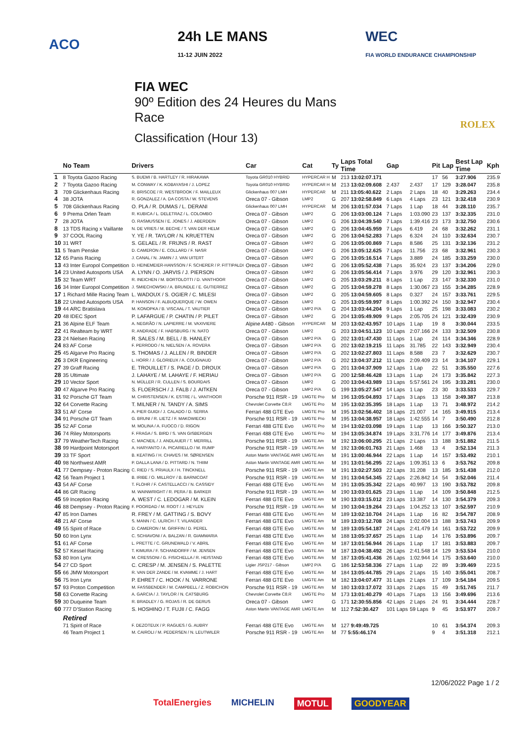ACO
24h LE MANS
11-12 JUIN 2022
WEC
FIA WORLD ENDURANCE CHAMPIONSHIP
FIA WEC
90º Edition des 24 Heures du Mans
Race
Classification (Hour 13)
ROLEX
| | No Team | Drivers | Car | Cat | Ty | Laps Total Time | Gap | | Pit | Lap | Best Lap Time | Kph |
| --- | --- | --- | --- | --- | --- | --- | --- | --- | --- | --- | --- | --- |
| 1 | 8 Toyota Gazoo Racing | S. BUEMI / B. HARTLEY / R. HIRAKAWA | Toyota GR010 HYBRID | HYPERCAR H | M | 213 13:02:07.171 | | | 17 | 56 | 3:27.906 | 235.9 |
| 2 | 7 Toyota Gazoo Racing | M. CONWAY / K. KOBAYASHI / J. LOPEZ | Toyota GR010 HYBRID | HYPERCAR H | M | 213 13:02:09.608 | 2.437 | 2.437 | 17 | 129 | 3:28.047 | 235.8 |
| 3 | 709 Glickenhaus Racing | R. BRISCOE / R. WESTBROOK / F. MAILLEUX | Glickenhaus 007 LMH | HYPERCAR | M | 211 13:05:40.622 | 2 Laps | 2 Laps | 18 | 40 | 3:29.263 | 234.4 |
| 4 | 38 JOTA | R. GONZALEZ / A. DA COSTA / W. STEVENS | Oreca 07 - Gibson | LMP2 | G | 207 13:02:58.849 | 6 Laps | 4 Laps | 23 | 121 | 3:32.418 | 230.9 |
| 5 | 708 Glickenhaus Racing | O. PLA / R. DUMAS / L. DERANI | Glickenhaus 007 LMH | HYPERCAR | M | 206 13:01:57.034 | 7 Laps | 1 Lap | 18 | 44 | 3:28.110 | 235.7 |
| 6 | 9 Prema Orlen Team | R. KUBICA / L. DELETRAZ / L. COLOMBO | Oreca 07 - Gibson | LMP2 | G | 206 13:03:00.124 | 7 Laps | 1:03.090 | 23 | 137 | 3:32.335 | 231.0 |
| 7 | 28 JOTA | O. RASMUSSEN / E. JONES / J. ABERDEIN | Oreca 07 - Gibson | LMP2 | G | 206 13:04:39.540 | 7 Laps | 1:39.416 | 23 | 173 | 3:32.750 | 230.6 |
| 8 | 13 TDS Racing x Vaillante | N. DE VRIES / M. BECHE / T. VAN DER HELM | Oreca 07 - Gibson | LMP2 | G | 206 13:04:45.959 | 7 Laps | 6.419 | 24 | 68 | 3:32.262 | 231.1 |
| 9 | 37 COOL Racing | Y. YE / R. TAYLOR / N. KRUETTEN | Oreca 07 - Gibson | LMP2 | G | 206 13:04:52.283 | 7 Laps | 6.324 | 24 | 110 | 3:32.634 | 230.7 |
| 10 | 31 WRT | S. GELAEL / R. FRIJNS / R. RAST | Oreca 07 - Gibson | LMP2 | G | 206 13:05:00.869 | 7 Laps | 8.586 | 25 | 131 | 3:32.136 | 231.2 |
| 11 | 5 Team Penske | D. CAMERON / E. COLLARD / F. NASR | Oreca 07 - Gibson | LMP2 | G | 206 13:05:12.625 | 7 Laps | 11.756 | 23 | 68 | 3:32.961 | 230.3 |
| 12 | 65 Panis Racing | J. CANAL / N. JAMIN / J. VAN UITERT | Oreca 07 - Gibson | LMP2 | G | 206 13:05:16.514 | 7 Laps | 3.889 | 24 | 185 | 3:33.259 | 230.0 |
| 13 | 43 Inter Europol Competition | D. HEINEMEIER-HANSSON / F. SCHERER / P. FITTIPALDI | Oreca 07 - Gibson | LMP2 | G | 206 13:05:52.438 | 7 Laps | 35.924 | 23 | 137 | 3:34.206 | 229.0 |
| 14 | 23 United Autosports USA | A. LYNN / O. JARVIS / J. PIERSON | Oreca 07 - Gibson | LMP2 | G | 206 13:05:56.414 | 7 Laps | 3.976 | 29 | 120 | 3:32.961 | 230.3 |
| 15 | 32 Team WRT | R. INEICHEN / M. BORTOLOTTI / D. VANTHOOR | Oreca 07 - Gibson | LMP2 | G | 205 13:03:29.211 | 8 Laps | 1 Lap | 23 | 147 | 3:32.330 | 231.0 |
| 16 | 34 Inter Europol Competition | J. SMIECHOWSKI / A. BRUNDLE / E. GUTIERREZ | Oreca 07 - Gibson | LMP2 | G | 205 13:04:59.278 | 8 Laps | 1:30.067 | 23 | 155 | 3:34.285 | 228.9 |
| 17 | 1 Richard Mille Racing Team | L. WADOUX / S. OGIER / C. MILESI | Oreca 07 - Gibson | LMP2 | G | 205 13:04:59.605 | 8 Laps | 0.327 | 24 | 157 | 3:33.761 | 229.5 |
| 18 | 22 United Autosports USA | P. HANSON / F. ALBUQUERQUE / W. OWEN | Oreca 07 - Gibson | LMP2 | G | 205 13:05:59.997 | 8 Laps | 1:00.392 | 24 | 150 | 3:32.947 | 230.4 |
| 19 | 44 ARC Bratislava | M. KONOPKA / B. VISCAAL / T. VAUTIER | Oreca 07 - Gibson | LMP2 P/A | G | 204 13:03:44.204 | 9 Laps | 1 Lap | 25 | 198 | 3:33.083 | 230.2 |
| 20 | 48 IDEC Sport | P. LAFARGUE / P. CHATIN / P. PILET | Oreca 07 - Gibson | LMP2 | G | 204 13:05:49.909 | 9 Laps | 2:05.705 | 24 | 121 | 3:32.439 | 230.9 |
| 21 | 36 Alpine ELF Team | A. NEGRÃO / N. LAPIERRE / M. VAXIVIERE | Alpine A480 - Gibson | HYPERCAR | M | 203 13:02:43.957 | 10 Laps | 1 Lap | 19 | 8 | 3:30.044 | 233.5 |
| 22 | 41 Realteam by WRT | R. ANDRADE / F. HABSBURG / N. NATO | Oreca 07 - Gibson | LMP2 | G | 203 13:04:51.123 | 10 Laps | 2:07.166 | 24 | 133 | 3:32.509 | 230.8 |
| 23 | 24 Nielsen Racing | R. SALES / M. BELL / B. HANLEY | Oreca 07 - Gibson | LMP2 P/A | G | 202 13:01:47.430 | 11 Laps | 1 Lap | 24 | 114 | 3:34.346 | 228.9 |
| 24 | 83 AF Corse | F. PERRODO / N. NIELSEN / A. ROVERA | Oreca 07 - Gibson | LMP2 P/A | G | 202 13:02:19.215 | 11 Laps | 31.785 | 22 | 143 | 3:32.949 | 230.4 |
| 25 | 45 Algarve Pro Racing | S. THOMAS / J. ALLEN / R. BINDER | Oreca 07 - Gibson | LMP2 P/A | G | 202 13:02:27.803 | 11 Laps | 8.588 | 23 | 7 | 3:32.629 | 230.7 |
| 26 | 3 DKR Engineering | L. HORR / J. GLORIEUX / A. COUGNAUD | Oreca 07 - Gibson | LMP2 P/A | G | 202 13:04:37.212 | 11 Laps | 2:09.409 | 23 | 14 | 3:34.107 | 229.1 |
| 27 | 39 Graff Racing | E. TROUILLET / S. PAGE / D. DROUX | Oreca 07 - Gibson | LMP2 P/A | G | 201 13:04:37.909 | 12 Laps | 1 Lap | 22 | 51 | 3:35.550 | 227.6 |
| 28 | 35 Ultimate | J. LAHAYE / M. LAHAYE / F. HERIAU | Oreca 07 - Gibson | LMP2 P/A | G | 200 12:58:46.428 | 13 Laps | 1 Lap | 24 | 173 | 3:35.842 | 227.3 |
| 29 | 10 Vector Sport | N. MÜLLER / R. CULLEN / S. BOURDAIS | Oreca 07 - Gibson | LMP2 | G | 200 13:04:43.989 | 13 Laps | 5:57.561 | 24 | 195 | 3:33.281 | 230.0 |
| 30 | 47 Algarve Pro Racing | S. FLOERSCH / J. FALB / J. AITKEN | Oreca 07 - Gibson | LMP2 P/A | G | 199 13:05:27.547 | 14 Laps | 1 Lap | 23 | 30 | 3:33.533 | 229.7 |
| 31 | 92 Porsche GT Team | M. CHRISTENSEN / K. ESTRE / L. VANTHOOR | Porsche 911 RSR - 19 | LMGTE Pro | M | 196 13:05:04.893 | 17 Laps | 3 Laps | 13 | 158 | 3:49.387 | 213.8 |
| 32 | 64 Corvette Racing | T. MILNER / N. TANDY / A. SIMS | Chevrolet Corvette C8.R | LMGTE Pro | M | 195 13:02:35.395 | 18 Laps | 1 Lap | 13 | 71 | 3:48.972 | 214.2 |
| 33 | 51 AF Corse | A. PIER GUIDI / J. CALADO / D. SERRA | Ferrari 488 GTE Evo | LMGTE Pro | M | 195 13:02:56.402 | 18 Laps | 21.007 | 14 | 165 | 3:49.915 | 213.4 |
| 34 | 91 Porsche GT Team | G. BRUNI / R. LIETZ / F. MAKOWIECKI | Porsche 911 RSR - 19 | LMGTE Pro | M | 195 13:04:38.957 | 18 Laps | 1:42.555 | 14 | 7 | 3:50.490 | 212.8 |
| 35 | 52 AF Corse | M. MOLINA / A. FUOCO / D. RIGON | Ferrari 488 GTE Evo | LMGTE Pro | M | 194 13:02:03.098 | 19 Laps | 1 Lap | 13 | 166 | 3:50.327 | 213.0 |
| 36 | 74 Riley Motorsports | F. FRAGA / S. BIRD / S. VAN GISBERGEN | Ferrari 488 GTE Evo | LMGTE Pro | M | 194 13:05:34.874 | 19 Laps | 3:31.776 | 14 | 177 | 3:49.876 | 213.4 |
| 37 | 79 WeatherTech Racing | C. MACNEIL / J. ANDLAUER / T. MERRILL | Porsche 911 RSR - 19 | LMGTE Am | M | 192 13:06:00.295 | 21 Laps | 2 Laps | 13 | 188 | 3:51.882 | 211.5 |
| 38 | 99 Hardpoint Motorsport | A. HARYANTO / A. PICARIELLO / M. RUMP | Porsche 911 RSR - 19 | LMGTE Am | M | 192 13:06:01.763 | 21 Laps | 1.468 | 13 | 4 | 3:52.134 | 211.3 |
| 39 | 33 TF Sport | B. KEATING / H. CHAVES / M. SØRENSEN | Aston Martin VANTAGE AMR | LMGTE Am | M | 191 13:00:46.944 | 22 Laps | 1 Lap | 14 | 157 | 3:53.492 | 210.1 |
| 40 | 98 Northwest AMR | P. DALLA LANA / D. PITTARD / N. THIIM | Aston Martin VANTAGE AMR | LMGTE Am | M | 191 13:01:56.295 | 22 Laps | 1:09.351 | 13 | 6 | 3:53.762 | 209.8 |
| 41 | 77 Dempsey - Proton Racing | C. RIED / S. PRIAULX / H. TINCKNELL | Porsche 911 RSR - 19 | LMGTE Am | M | 191 13:02:27.503 | 22 Laps | 31.208 | 13 | 185 | 3:51.438 | 212.0 |
| 42 | 56 Team Project 1 | B. IRIBE / O. MILLROY / B. BARNICOAT | Porsche 911 RSR - 19 | LMGTE Am | M | 191 13:04:54.345 | 22 Laps | 2:26.842 | 14 | 54 | 3:52.046 | 211.4 |
| 43 | 54 AF Corse | T. FLOHR / F. CASTELLACCI / N. CASSIDY | Ferrari 488 GTE Evo | LMGTE Am | M | 191 13:05:35.342 | 22 Laps | 40.997 | 13 | 190 | 3:53.782 | 209.8 |
| 44 | 86 GR Racing | M. WAINWRIGHT / R. PERA / B. BARKER | Porsche 911 RSR - 19 | LMGTE Am | M | 190 13:03:01.625 | 23 Laps | 1 Lap | 14 | 109 | 3:50.848 | 212.5 |
| 45 | 59 Inception Racing | A. WEST / C. LEDOGAR / M. KLEIN | Ferrari 488 GTE Evo | LMGTE Am | M | 190 13:03:15.012 | 23 Laps | 13.387 | 14 | 130 | 3:54.379 | 209.3 |
| 46 | 88 Dempsey - Proton Racing | F. POORDAD / M. ROOT / J. HEYLEN | Porsche 911 RSR - 19 | LMGTE Am | M | 190 13:04:19.264 | 23 Laps | 1:04.252 | 13 | 107 | 3:52.597 | 210.9 |
| 47 | 85 Iron Dames | R. FREY / M. GATTING / S. BOVY | Ferrari 488 GTE Evo | LMGTE Am | M | 189 13:02:10.704 | 24 Laps | 1 Lap | 16 | 82 | 3:54.787 | 208.9 |
| 48 | 21 AF Corse | S. MANN / C. ULRICH / T. VILANDER | Ferrari 488 GTE Evo | LMGTE Am | M | 189 13:03:12.708 | 24 Laps | 1:02.004 | 13 | 188 | 3:53.743 | 209.9 |
| 49 | 55 Spirit of Race | D. CAMERON / M. GRIFFIN / D. PEREL | Ferrari 488 GTE Evo | LMGTE Am | M | 189 13:05:54.187 | 24 Laps | 2:41.479 | 14 | 161 | 3:53.722 | 209.9 |
| 50 | 60 Iron Lynx | C. SCHIAVONI / A. BALZAN / R. GIAMMARIA | Ferrari 488 GTE Evo | LMGTE Am | M | 188 13:05:37.657 | 25 Laps | 1 Lap | 14 | 176 | 3:53.896 | 209.7 |
| 51 | 61 AF Corse | L. PRETTE / C. GRUNEWALD / V. ABRIL | Ferrari 488 GTE Evo | LMGTE Am | M | 187 13:01:56.944 | 26 Laps | 1 Lap | 17 | 181 | 3:53.883 | 209.7 |
| 52 | 57 Kessel Racing | T. KIMURA / F. SCHANDORFF / M. JENSEN | Ferrari 488 GTE Evo | LMGTE Am | M | 187 13:04:38.492 | 26 Laps | 2:41.548 | 14 | 129 | 3:53.534 | 210.0 |
| 53 | 80 Iron Lynx | M. CRESSONI / G. FISICHELLA / R. HEISTAND | Ferrari 488 GTE Evo | LMGTE Am | M | 187 13:05:41.436 | 26 Laps | 1:02.944 | 14 | 175 | 3:53.640 | 210.0 |
| 54 | 27 CD Sport | C. CRESP / M. JENSEN / S. PALETTE | Ligier JSP217 - Gibson | LMP2 P/A | G | 186 12:53:58.336 | 27 Laps | 1 Lap | 22 | 89 | 3:39.469 | 223.5 |
| 55 | 66 JMW Motorsport | R. VAN DER ZANDE / M. KVAMME / J. HART | Ferrari 488 GTE Evo | LMGTE Am | M | 184 13:05:44.785 | 29 Laps | 2 Laps | 15 | 140 | 3:55.041 | 208.7 |
| 56 | 75 Iron Lynx | P. EHRET / C. HOOK / N. VARRONE | Ferrari 488 GTE Evo | LMGTE Am | M | 182 13:04:07.477 | 31 Laps | 2 Laps | 17 | 109 | 3:54.184 | 209.5 |
| 57 | 93 Proton Competition | M. FASSBENDER / M. CAMPBELL / Z. ROBICHON | Porsche 911 RSR - 19 | LMGTE Am | M | 180 13:03:17.072 | 33 Laps | 2 Laps | 15 | 49 | 3:51.745 | 211.7 |
| 58 | 63 Corvette Racing | A. GARCIA / J. TAYLOR / N. CATSBURG | Chevrolet Corvette C8.R | LMGTE Pro | M | 173 13:01:40.279 | 40 Laps | 7 Laps | 13 | 156 | 3:49.696 | 213.6 |
| 59 | 30 Duqueine Team | R. BRADLEY / G. ROJAS / R. DE GERUS | Oreca 07 - Gibson | LMP2 | G | 171 12:30:55.856 | 42 Laps | 2 Laps | 24 | 91 | 3:34.444 | 228.7 |
| 60 | 777 D'Station Racing | S. HOSHINO / T. FUJII / C. FAGG | Aston Martin VANTAGE AMR | LMGTE Am | M | 112 7:52:30.427 | 101 Laps | 59 Laps | 9 | 45 | 3:53.977 | 209.7 |
| | Retired | | | | | | | | | | | |
| | 71 Spirit of Race | F. DEZOTEUX / P. RAGUES / G. AUBRY | Ferrari 488 GTE Evo | LMGTE Am | M | 127 9:49:49.725 | | | 10 | 61 | 3:54.374 | 209.3 |
| | 46 Team Project 1 | M. CAIROLI / M. PEDERSEN / N. LEUTWILER | Porsche 911 RSR - 19 | LMGTE Am | M | 77 5:55:46.174 | | | 9 | 4 | 3:51.318 | 212.1 |
12/06/2022 Page 1 / 2
TotalEnergies MICHELIN MOTUL GOODYEAR